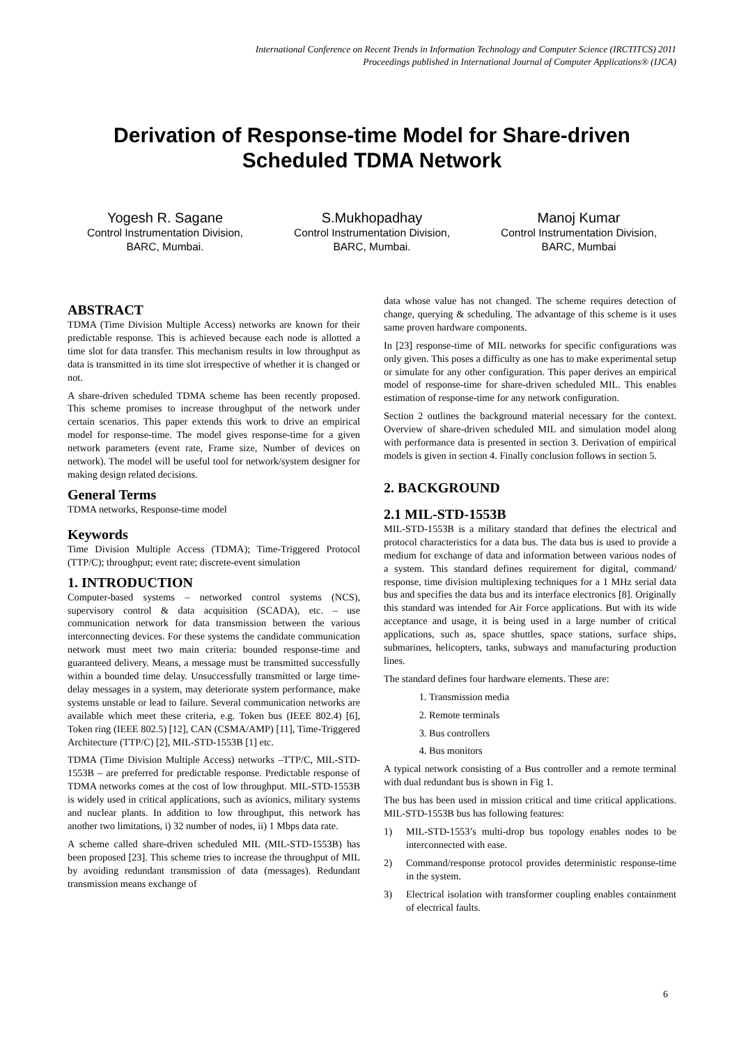International Conference on Recent Trends in Information Technology and Computer Science (IRCTITCS) 2011
Proceedings published in International Journal of Computer Applications® (IJCA)
Derivation of Response-time Model for Share-driven Scheduled TDMA Network
Yogesh R. Sagane
Control Instrumentation Division,
BARC, Mumbai.
S.Mukhopadhay
Control Instrumentation Division,
BARC, Mumbai.
Manoj Kumar
Control Instrumentation Division,
BARC, Mumbai
ABSTRACT
TDMA (Time Division Multiple Access) networks are known for their predictable response. This is achieved because each node is allotted a time slot for data transfer. This mechanism results in low throughput as data is transmitted in its time slot irrespective of whether it is changed or not.
A share-driven scheduled TDMA scheme has been recently proposed. This scheme promises to increase throughput of the network under certain scenarios. This paper extends this work to drive an empirical model for response-time. The model gives response-time for a given network parameters (event rate, Frame size, Number of devices on network). The model will be useful tool for network/system designer for making design related decisions.
General Terms
TDMA networks, Response-time model
Keywords
Time Division Multiple Access (TDMA); Time-Triggered Protocol (TTP/C); throughput; event rate; discrete-event simulation
1. INTRODUCTION
Computer-based systems – networked control systems (NCS), supervisory control & data acquisition (SCADA), etc. – use communication network for data transmission between the various interconnecting devices. For these systems the candidate communication network must meet two main criteria: bounded response-time and guaranteed delivery. Means, a message must be transmitted successfully within a bounded time delay. Unsuccessfully transmitted or large time-delay messages in a system, may deteriorate system performance, make systems unstable or lead to failure. Several communication networks are available which meet these criteria, e.g. Token bus (IEEE 802.4) [6], Token ring (IEEE 802.5) [12], CAN (CSMA/AMP) [11], Time-Triggered Architecture (TTP/C) [2], MIL-STD-1553B [1] etc.
TDMA (Time Division Multiple Access) networks –TTP/C, MIL-STD-1553B – are preferred for predictable response. Predictable response of TDMA networks comes at the cost of low throughput. MIL-STD-1553B is widely used in critical applications, such as avionics, military systems and nuclear plants. In addition to low throughput, this network has another two limitations, i) 32 number of nodes, ii) 1 Mbps data rate.
A scheme called share-driven scheduled MIL (MIL-STD-1553B) has been proposed [23]. This scheme tries to increase the throughput of MIL by avoiding redundant transmission of data (messages). Redundant transmission means exchange of
data whose value has not changed. The scheme requires detection of change, querying & scheduling. The advantage of this scheme is it uses same proven hardware components.
In [23] response-time of MIL networks for specific configurations was only given. This poses a difficulty as one has to make experimental setup or simulate for any other configuration. This paper derives an empirical model of response-time for share-driven scheduled MIL. This enables estimation of response-time for any network configuration.
Section 2 outlines the background material necessary for the context. Overview of share-driven scheduled MIL and simulation model along with performance data is presented in section 3. Derivation of empirical models is given in section 4. Finally conclusion follows in section 5.
2. BACKGROUND
2.1 MIL-STD-1553B
MIL-STD-1553B is a military standard that defines the electrical and protocol characteristics for a data bus. The data bus is used to provide a medium for exchange of data and information between various nodes of a system. This standard defines requirement for digital, command/ response, time division multiplexing techniques for a 1 MHz serial data bus and specifies the data bus and its interface electronics [8]. Originally this standard was intended for Air Force applications. But with its wide acceptance and usage, it is being used in a large number of critical applications, such as, space shuttles, space stations, surface ships, submarines, helicopters, tanks, subways and manufacturing production lines.
The standard defines four hardware elements. These are:
1. Transmission media
2. Remote terminals
3. Bus controllers
4. Bus monitors
A typical network consisting of a Bus controller and a remote terminal with dual redundant bus is shown in Fig 1.
The bus has been used in mission critical and time critical applications. MIL-STD-1553B bus has following features:
1) MIL-STD-1553’s multi-drop bus topology enables nodes to be interconnected with ease.
2) Command/response protocol provides deterministic response-time in the system.
3) Electrical isolation with transformer coupling enables containment of electrical faults.
6